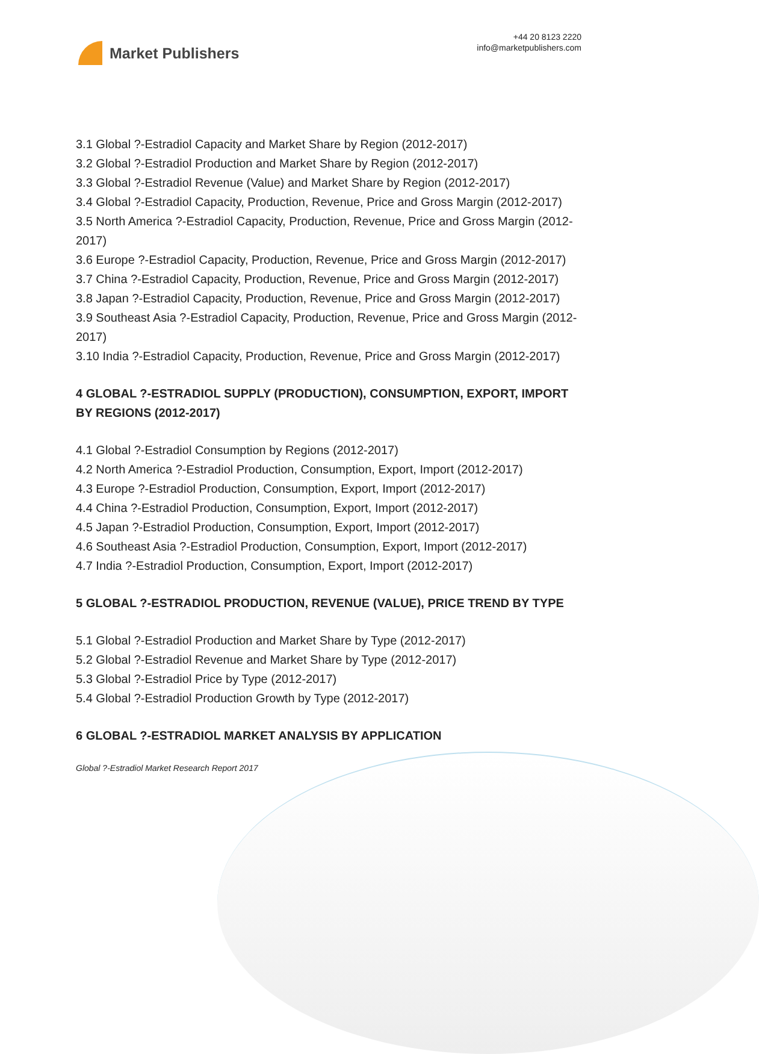Market Publishers
+44 20 8123 2220
info@marketpublishers.com
3.1 Global ?-Estradiol Capacity and Market Share by Region (2012-2017)
3.2 Global ?-Estradiol Production and Market Share by Region (2012-2017)
3.3 Global ?-Estradiol Revenue (Value) and Market Share by Region (2012-2017)
3.4 Global ?-Estradiol Capacity, Production, Revenue, Price and Gross Margin (2012-2017)
3.5 North America ?-Estradiol Capacity, Production, Revenue, Price and Gross Margin (2012-2017)
3.6 Europe ?-Estradiol Capacity, Production, Revenue, Price and Gross Margin (2012-2017)
3.7 China ?-Estradiol Capacity, Production, Revenue, Price and Gross Margin (2012-2017)
3.8 Japan ?-Estradiol Capacity, Production, Revenue, Price and Gross Margin (2012-2017)
3.9 Southeast Asia ?-Estradiol Capacity, Production, Revenue, Price and Gross Margin (2012-2017)
3.10 India ?-Estradiol Capacity, Production, Revenue, Price and Gross Margin (2012-2017)
4 GLOBAL ?-ESTRADIOL SUPPLY (PRODUCTION), CONSUMPTION, EXPORT, IMPORT BY REGIONS (2012-2017)
4.1 Global ?-Estradiol Consumption by Regions (2012-2017)
4.2 North America ?-Estradiol Production, Consumption, Export, Import (2012-2017)
4.3 Europe ?-Estradiol Production, Consumption, Export, Import (2012-2017)
4.4 China ?-Estradiol Production, Consumption, Export, Import (2012-2017)
4.5 Japan ?-Estradiol Production, Consumption, Export, Import (2012-2017)
4.6 Southeast Asia ?-Estradiol Production, Consumption, Export, Import (2012-2017)
4.7 India ?-Estradiol Production, Consumption, Export, Import (2012-2017)
5 GLOBAL ?-ESTRADIOL PRODUCTION, REVENUE (VALUE), PRICE TREND BY TYPE
5.1 Global ?-Estradiol Production and Market Share by Type (2012-2017)
5.2 Global ?-Estradiol Revenue and Market Share by Type (2012-2017)
5.3 Global ?-Estradiol Price by Type (2012-2017)
5.4 Global ?-Estradiol Production Growth by Type (2012-2017)
6 GLOBAL ?-ESTRADIOL MARKET ANALYSIS BY APPLICATION
Global ?-Estradiol Market Research Report 2017